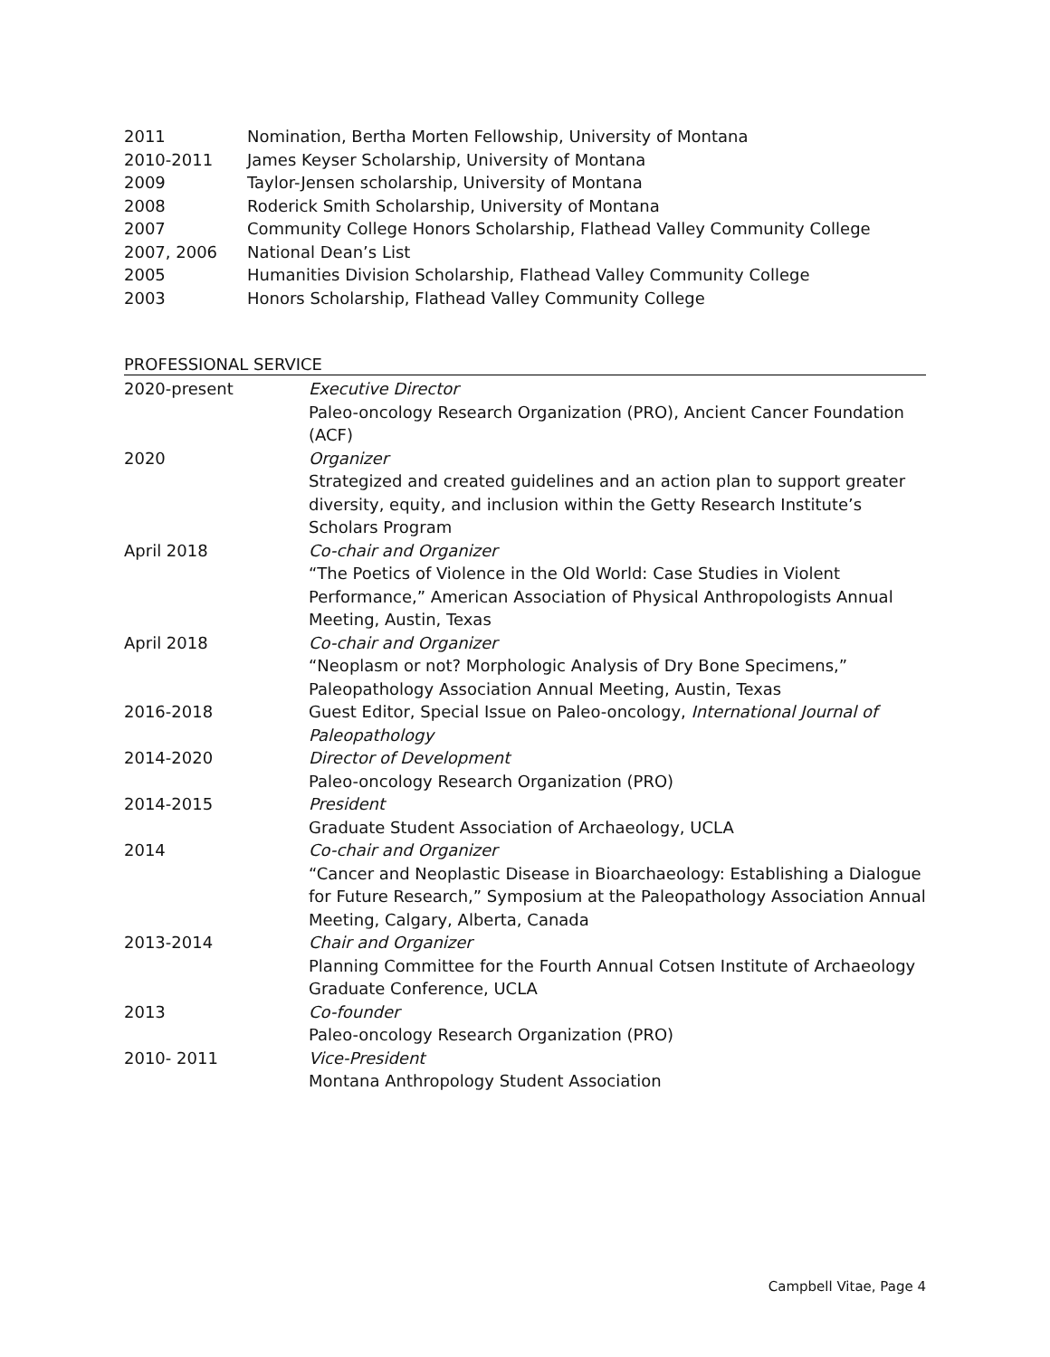| 2011 | Nomination, Bertha Morten Fellowship, University of Montana |
| 2010-2011 | James Keyser Scholarship, University of Montana |
| 2009 | Taylor-Jensen scholarship, University of Montana |
| 2008 | Roderick Smith Scholarship, University of Montana |
| 2007 | Community College Honors Scholarship, Flathead Valley Community College |
| 2007, 2006 | National Dean’s List |
| 2005 | Humanities Division Scholarship, Flathead Valley Community College |
| 2003 | Honors Scholarship, Flathead Valley Community College |
PROFESSIONAL SERVICE
| 2020-present | Executive Director Paleo-oncology Research Organization (PRO), Ancient Cancer Foundation (ACF) |
| 2020 | Organizer Strategized and created guidelines and an action plan to support greater diversity, equity, and inclusion within the Getty Research Institute’s Scholars Program |
| April 2018 | Co-chair and Organizer “The Poetics of Violence in the Old World: Case Studies in Violent Performance,” American Association of Physical Anthropologists Annual Meeting, Austin, Texas |
| April 2018 | Co-chair and Organizer “Neoplasm or not? Morphologic Analysis of Dry Bone Specimens,” Paleopathology Association Annual Meeting, Austin, Texas |
| 2016-2018 | Guest Editor, Special Issue on Paleo-oncology, International Journal of Paleopathology |
| 2014-2020 | Director of Development Paleo-oncology Research Organization (PRO) |
| 2014-2015 | President Graduate Student Association of Archaeology, UCLA |
| 2014 | Co-chair and Organizer “Cancer and Neoplastic Disease in Bioarchaeology: Establishing a Dialogue for Future Research,” Symposium at the Paleopathology Association Annual Meeting, Calgary, Alberta, Canada |
| 2013-2014 | Chair and Organizer Planning Committee for the Fourth Annual Cotsen Institute of Archaeology Graduate Conference, UCLA |
| 2013 | Co-founder Paleo-oncology Research Organization (PRO) |
| 2010- 2011 | Vice-President Montana Anthropology Student Association |
Campbell Vitae, Page 4